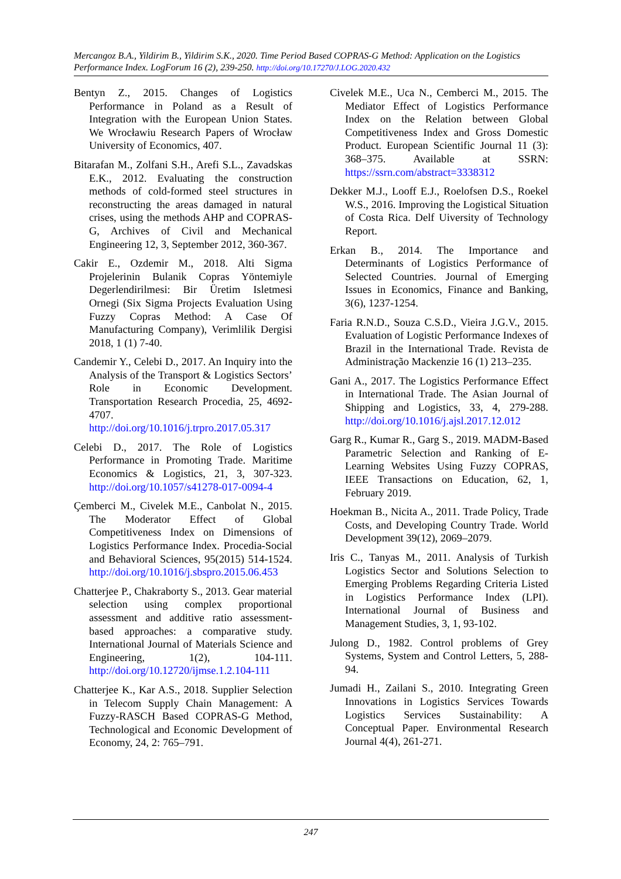Mercangoz B.A., Yildirim B., Yildirim S.K., 2020. Time Period Based COPRAS-G Method: Application on the Logistics Performance Index. LogForum 16 (2), 239-250. http://doi.org/10.17270/J.LOG.2020.432
Bentyn Z., 2015. Changes of Logistics Performance in Poland as a Result of Integration with the European Union States. We Wrocławiu Research Papers of Wrocław University of Economics, 407.
Bitarafan M., Zolfani S.H., Arefi S.L., Zavadskas E.K., 2012. Evaluating the construction methods of cold-formed steel structures in reconstructing the areas damaged in natural crises, using the methods AHP and COPRAS-G, Archives of Civil and Mechanical Engineering 12, 3, September 2012, 360-367.
Cakir E., Ozdemir M., 2018. Alti Sigma Projelerinin Bulanik Copras Yöntemiyle Degerlendirilmesi: Bir Üretim Isletmesi Ornegi (Six Sigma Projects Evaluation Using Fuzzy Copras Method: A Case Of Manufacturing Company), Verimlilik Dergisi 2018, 1 (1) 7-40.
Candemir Y., Celebi D., 2017. An Inquiry into the Analysis of the Transport & Logistics Sectors’ Role in Economic Development. Transportation Research Procedia, 25, 4692-4707. http://doi.org/10.1016/j.trpro.2017.05.317
Celebi D., 2017. The Role of Logistics Performance in Promoting Trade. Maritime Economics & Logistics, 21, 3, 307-323. http://doi.org/10.1057/s41278-017-0094-4
Çemberci M., Civelek M.E., Canbolat N., 2015. The Moderator Effect of Global Competitiveness Index on Dimensions of Logistics Performance Index. Procedia-Social and Behavioral Sciences, 95(2015) 514-1524. http://doi.org/10.1016/j.sbspro.2015.06.453
Chatterjee P., Chakraborty S., 2013. Gear material selection using complex proportional assessment and additive ratio assessment-based approaches: a comparative study. International Journal of Materials Science and Engineering, 1(2), 104-111. http://doi.org/10.12720/ijmse.1.2.104-111
Chatterjee K., Kar A.S., 2018. Supplier Selection in Telecom Supply Chain Management: A Fuzzy-RASCH Based COPRAS-G Method, Technological and Economic Development of Economy, 24, 2: 765–791.
Civelek M.E., Uca N., Cemberci M., 2015. The Mediator Effect of Logistics Performance Index on the Relation between Global Competitiveness Index and Gross Domestic Product. European Scientific Journal 11 (3): 368–375. Available at SSRN: https://ssrn.com/abstract=3338312
Dekker M.J., Looff E.J., Roelofsen D.S., Roekel W.S., 2016. Improving the Logistical Situation of Costa Rica. Delf Uiversity of Technology Report.
Erkan B., 2014. The Importance and Determinants of Logistics Performance of Selected Countries. Journal of Emerging Issues in Economics, Finance and Banking, 3(6), 1237-1254.
Faria R.N.D., Souza C.S.D., Vieira J.G.V., 2015. Evaluation of Logistic Performance Indexes of Brazil in the International Trade. Revista de Administração Mackenzie 16 (1) 213–235.
Gani A., 2017. The Logistics Performance Effect in International Trade. The Asian Journal of Shipping and Logistics, 33, 4, 279-288. http://doi.org/10.1016/j.ajsl.2017.12.012
Garg R., Kumar R., Garg S., 2019. MADM-Based Parametric Selection and Ranking of E-Learning Websites Using Fuzzy COPRAS, IEEE Transactions on Education, 62, 1, February 2019.
Hoekman B., Nicita A., 2011. Trade Policy, Trade Costs, and Developing Country Trade. World Development 39(12), 2069–2079.
Iris C., Tanyas M., 2011. Analysis of Turkish Logistics Sector and Solutions Selection to Emerging Problems Regarding Criteria Listed in Logistics Performance Index (LPI). International Journal of Business and Management Studies, 3, 1, 93-102.
Julong D., 1982. Control problems of Grey Systems, System and Control Letters, 5, 288-94.
Jumadi H., Zailani S., 2010. Integrating Green Innovations in Logistics Services Towards Logistics Services Sustainability: A Conceptual Paper. Environmental Research Journal 4(4), 261-271.
247